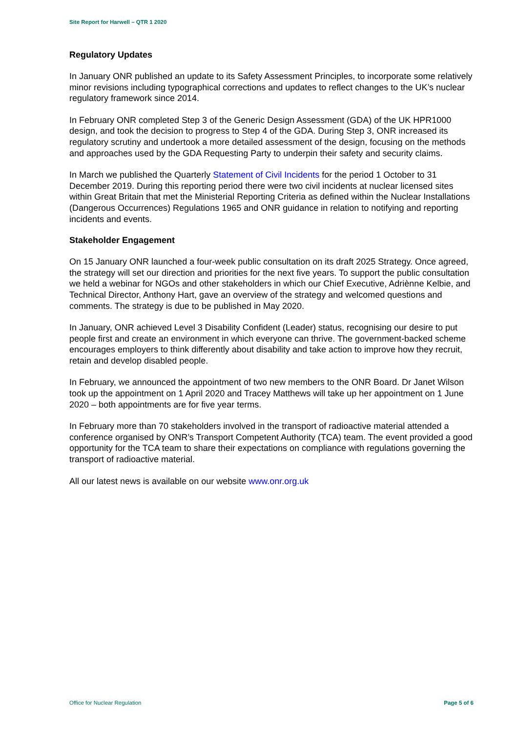Site Report for Harwell – QTR 1 2020
Regulatory Updates
In January ONR published an update to its Safety Assessment Principles, to incorporate some relatively minor revisions including typographical corrections and updates to reflect changes to the UK’s nuclear regulatory framework since 2014.
In February ONR completed Step 3 of the Generic Design Assessment (GDA) of the UK HPR1000 design, and took the decision to progress to Step 4 of the GDA. During Step 3, ONR increased its regulatory scrutiny and undertook a more detailed assessment of the design, focusing on the methods and approaches used by the GDA Requesting Party to underpin their safety and security claims.
In March we published the Quarterly Statement of Civil Incidents for the period 1 October to 31 December 2019. During this reporting period there were two civil incidents at nuclear licensed sites within Great Britain that met the Ministerial Reporting Criteria as defined within the Nuclear Installations (Dangerous Occurrences) Regulations 1965 and ONR guidance in relation to notifying and reporting incidents and events.
Stakeholder Engagement
On 15 January ONR launched a four-week public consultation on its draft 2025 Strategy. Once agreed, the strategy will set our direction and priorities for the next five years. To support the public consultation we held a webinar for NGOs and other stakeholders in which our Chief Executive, Adriènne Kelbie, and Technical Director, Anthony Hart, gave an overview of the strategy and welcomed questions and comments. The strategy is due to be published in May 2020.
In January, ONR achieved Level 3 Disability Confident (Leader) status, recognising our desire to put people first and create an environment in which everyone can thrive. The government-backed scheme encourages employers to think differently about disability and take action to improve how they recruit, retain and develop disabled people.
In February, we announced the appointment of two new members to the ONR Board. Dr Janet Wilson took up the appointment on 1 April 2020 and Tracey Matthews will take up her appointment on 1 June 2020 – both appointments are for five year terms.
In February more than 70 stakeholders involved in the transport of radioactive material attended a conference organised by ONR’s Transport Competent Authority (TCA) team. The event provided a good opportunity for the TCA team to share their expectations on compliance with regulations governing the transport of radioactive material.
All our latest news is available on our website www.onr.org.uk
Office for Nuclear Regulation Page 5 of 6